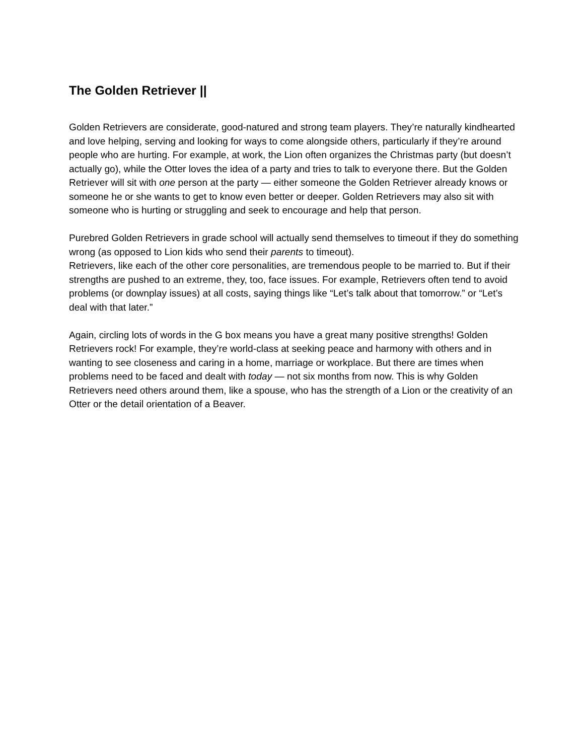The Golden Retriever ||
Golden Retrievers are considerate, good-natured and strong team players. They’re naturally kindhearted and love helping, serving and looking for ways to come alongside others, particularly if they’re around people who are hurting. For example, at work, the Lion often organizes the Christmas party (but doesn’t actually go), while the Otter loves the idea of a party and tries to talk to everyone there. But the Golden Retriever will sit with one person at the party — either someone the Golden Retriever already knows or someone he or she wants to get to know even better or deeper. Golden Retrievers may also sit with someone who is hurting or struggling and seek to encourage and help that person.
Purebred Golden Retrievers in grade school will actually send themselves to timeout if they do something wrong (as opposed to Lion kids who send their parents to timeout).
Retrievers, like each of the other core personalities, are tremendous people to be married to. But if their strengths are pushed to an extreme, they, too, face issues. For example, Retrievers often tend to avoid problems (or downplay issues) at all costs, saying things like “Let’s talk about that tomorrow.” or “Let’s deal with that later.”
Again, circling lots of words in the G box means you have a great many positive strengths! Golden Retrievers rock! For example, they’re world-class at seeking peace and harmony with others and in wanting to see closeness and caring in a home, marriage or workplace. But there are times when problems need to be faced and dealt with today — not six months from now. This is why Golden Retrievers need others around them, like a spouse, who has the strength of a Lion or the creativity of an Otter or the detail orientation of a Beaver.